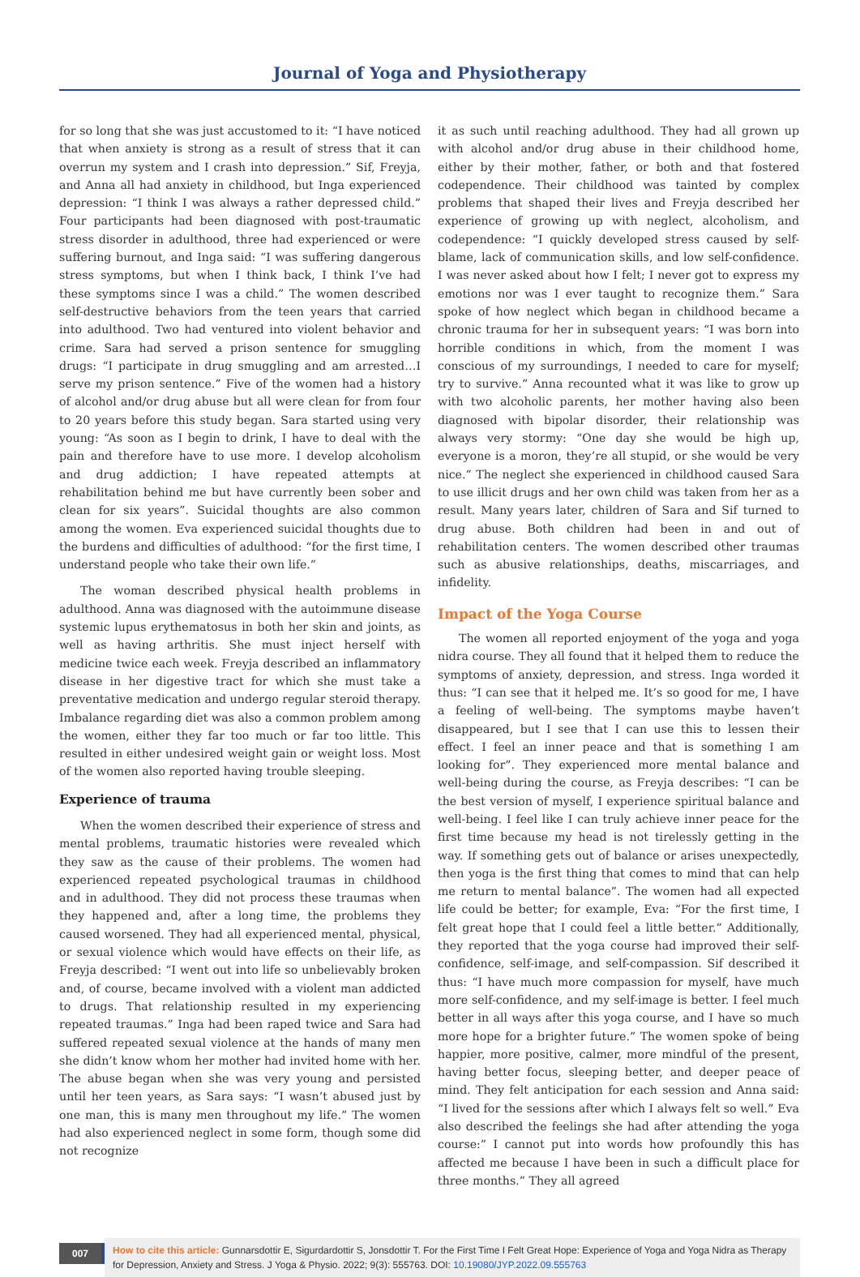Journal of Yoga and Physiotherapy
for so long that she was just accustomed to it: “I have noticed that when anxiety is strong as a result of stress that it can overrun my system and I crash into depression.” Sif, Freyja, and Anna all had anxiety in childhood, but Inga experienced depression: “I think I was always a rather depressed child.” Four participants had been diagnosed with post-traumatic stress disorder in adulthood, three had experienced or were suffering burnout, and Inga said: “I was suffering dangerous stress symptoms, but when I think back, I think I’ve had these symptoms since I was a child.” The women described self-destructive behaviors from the teen years that carried into adulthood. Two had ventured into violent behavior and crime. Sara had served a prison sentence for smuggling drugs: “I participate in drug smuggling and am arrested…I serve my prison sentence.” Five of the women had a history of alcohol and/or drug abuse but all were clean for from four to 20 years before this study began. Sara started using very young: “As soon as I begin to drink, I have to deal with the pain and therefore have to use more. I develop alcoholism and drug addiction; I have repeated attempts at rehabilitation behind me but have currently been sober and clean for six years”. Suicidal thoughts are also common among the women. Eva experienced suicidal thoughts due to the burdens and difficulties of adulthood: “for the first time, I understand people who take their own life.”
The woman described physical health problems in adulthood. Anna was diagnosed with the autoimmune disease systemic lupus erythematosus in both her skin and joints, as well as having arthritis. She must inject herself with medicine twice each week. Freyja described an inflammatory disease in her digestive tract for which she must take a preventative medication and undergo regular steroid therapy. Imbalance regarding diet was also a common problem among the women, either they far too much or far too little. This resulted in either undesired weight gain or weight loss. Most of the women also reported having trouble sleeping.
Experience of trauma
When the women described their experience of stress and mental problems, traumatic histories were revealed which they saw as the cause of their problems. The women had experienced repeated psychological traumas in childhood and in adulthood. They did not process these traumas when they happened and, after a long time, the problems they caused worsened. They had all experienced mental, physical, or sexual violence which would have effects on their life, as Freyja described: “I went out into life so unbelievably broken and, of course, became involved with a violent man addicted to drugs. That relationship resulted in my experiencing repeated traumas.” Inga had been raped twice and Sara had suffered repeated sexual violence at the hands of many men she didn’t know whom her mother had invited home with her. The abuse began when she was very young and persisted until her teen years, as Sara says: “I wasn’t abused just by one man, this is many men throughout my life.” The women had also experienced neglect in some form, though some did not recognize
it as such until reaching adulthood. They had all grown up with alcohol and/or drug abuse in their childhood home, either by their mother, father, or both and that fostered codependence. Their childhood was tainted by complex problems that shaped their lives and Freyja described her experience of growing up with neglect, alcoholism, and codependence: “I quickly developed stress caused by self-blame, lack of communication skills, and low self-confidence. I was never asked about how I felt; I never got to express my emotions nor was I ever taught to recognize them.” Sara spoke of how neglect which began in childhood became a chronic trauma for her in subsequent years: “I was born into horrible conditions in which, from the moment I was conscious of my surroundings, I needed to care for myself; try to survive.” Anna recounted what it was like to grow up with two alcoholic parents, her mother having also been diagnosed with bipolar disorder, their relationship was always very stormy: “One day she would be high up, everyone is a moron, they’re all stupid, or she would be very nice.” The neglect she experienced in childhood caused Sara to use illicit drugs and her own child was taken from her as a result. Many years later, children of Sara and Sif turned to drug abuse. Both children had been in and out of rehabilitation centers. The women described other traumas such as abusive relationships, deaths, miscarriages, and infidelity.
Impact of the Yoga Course
The women all reported enjoyment of the yoga and yoga nidra course. They all found that it helped them to reduce the symptoms of anxiety, depression, and stress. Inga worded it thus: “I can see that it helped me. It’s so good for me, I have a feeling of well-being. The symptoms maybe haven’t disappeared, but I see that I can use this to lessen their effect. I feel an inner peace and that is something I am looking for”. They experienced more mental balance and well-being during the course, as Freyja describes: “I can be the best version of myself, I experience spiritual balance and well-being. I feel like I can truly achieve inner peace for the first time because my head is not tirelessly getting in the way. If something gets out of balance or arises unexpectedly, then yoga is the first thing that comes to mind that can help me return to mental balance”. The women had all expected life could be better; for example, Eva: “For the first time, I felt great hope that I could feel a little better.” Additionally, they reported that the yoga course had improved their self-confidence, self-image, and self-compassion. Sif described it thus: “I have much more compassion for myself, have much more self-confidence, and my self-image is better. I feel much better in all ways after this yoga course, and I have so much more hope for a brighter future.” The women spoke of being happier, more positive, calmer, more mindful of the present, having better focus, sleeping better, and deeper peace of mind. They felt anticipation for each session and Anna said: “I lived for the sessions after which I always felt so well.” Eva also described the feelings she had after attending the yoga course:” I cannot put into words how profoundly this has affected me because I have been in such a difficult place for three months.” They all agreed
007
How to cite this article: Gunnarsdottir E, Sigurdardottir S, Jonsdottir T. For the First Time I Felt Great Hope: Experience of Yoga and Yoga Nidra as Therapy for Depression, Anxiety and Stress. J Yoga & Physio. 2022; 9(3): 555763. DOI: 10.19080/JYP.2022.09.555763